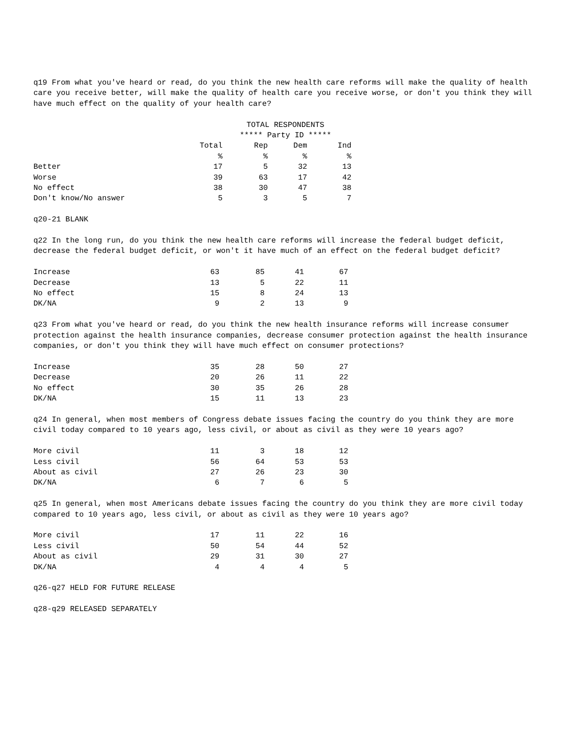q19 From what you've heard or read, do you think the new health care reforms will make the quality of health care you receive better, will make the quality of health care you receive worse, or don't you think they will have much effect on the quality of your health care?
| | TOTAL RESPONDENTS | | | |
| --- | --- | --- | --- | --- |
| | | ***** Party ID ***** | | |
| | Total | Rep | Dem | Ind |
| | % | % | % | % |
| Better | 17 | 5 | 32 | 13 |
| Worse | 39 | 63 | 17 | 42 |
| No effect | 38 | 30 | 47 | 38 |
| Don't know/No answer | 5 | 3 | 5 | 7 |
q20-21 BLANK
q22 In the long run, do you think the new health care reforms will increase the federal budget deficit, decrease the federal budget deficit, or won't it have much of an effect on the federal budget deficit?
| Increase | 63 | 85 | 41 | 67 |
| Decrease | 13 | 5 | 22 | 11 |
| No effect | 15 | 8 | 24 | 13 |
| DK/NA | 9 | 2 | 13 | 9 |
q23 From what you've heard or read, do you think the new health insurance reforms will increase consumer protection against the health insurance companies, decrease consumer protection against the health insurance companies, or don't you think they will have much effect on consumer protections?
| Increase | 35 | 28 | 50 | 27 |
| Decrease | 20 | 26 | 11 | 22 |
| No effect | 30 | 35 | 26 | 28 |
| DK/NA | 15 | 11 | 13 | 23 |
q24 In general, when most members of Congress debate issues facing the country do you think they are more civil today compared to 10 years ago, less civil, or about as civil as they were 10 years ago?
| More civil | 11 | 3 | 18 | 12 |
| Less civil | 56 | 64 | 53 | 53 |
| About as civil | 27 | 26 | 23 | 30 |
| DK/NA | 6 | 7 | 6 | 5 |
q25 In general, when most Americans debate issues facing the country do you think they are more civil today compared to 10 years ago, less civil, or about as civil as they were 10 years ago?
| More civil | 17 | 11 | 22 | 16 |
| Less civil | 50 | 54 | 44 | 52 |
| About as civil | 29 | 31 | 30 | 27 |
| DK/NA | 4 | 4 | 4 | 5 |
q26-q27 HELD FOR FUTURE RELEASE
q28-q29 RELEASED SEPARATELY